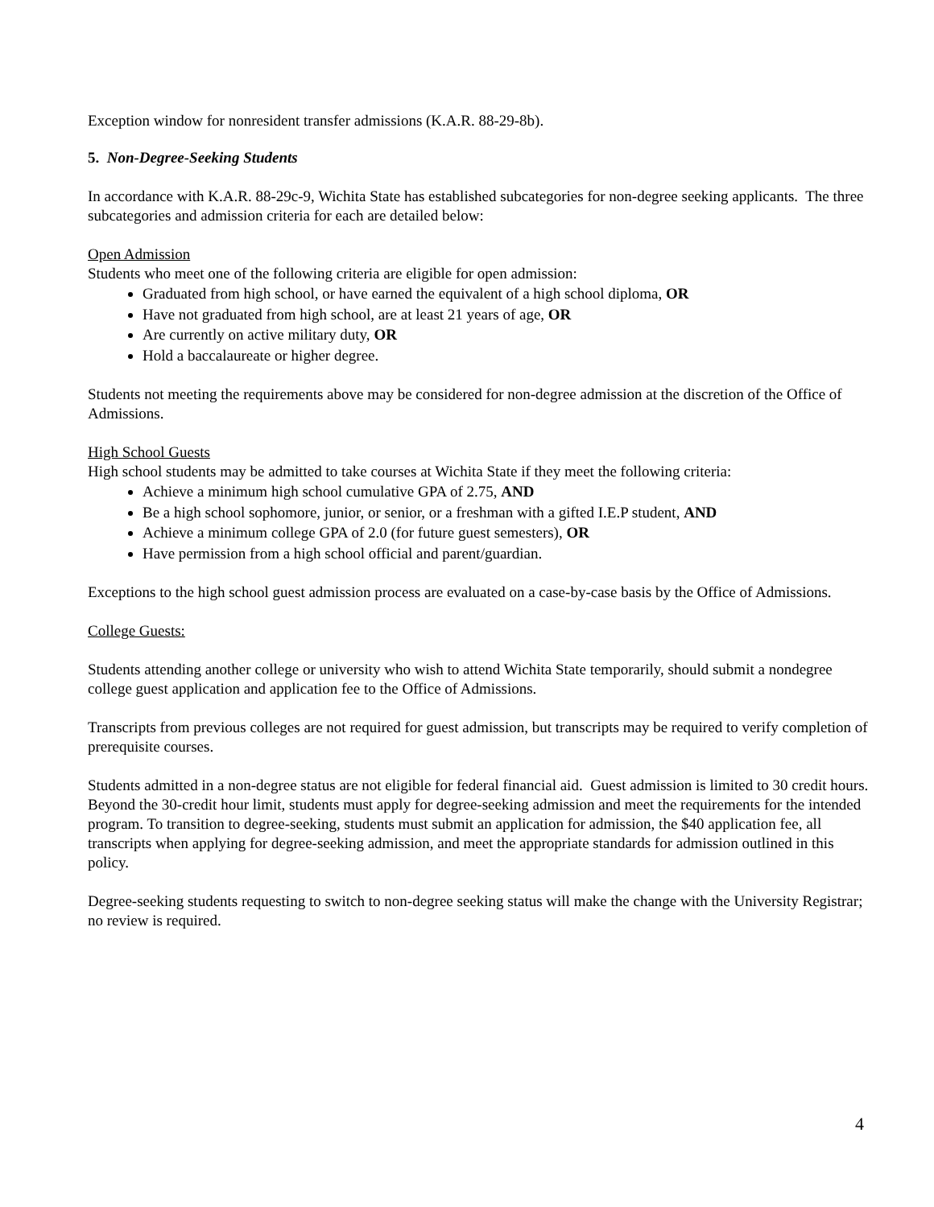Exception window for nonresident transfer admissions (K.A.R. 88-29-8b).
5. Non-Degree-Seeking Students
In accordance with K.A.R. 88-29c-9, Wichita State has established subcategories for non-degree seeking applicants. The three subcategories and admission criteria for each are detailed below:
Open Admission
Students who meet one of the following criteria are eligible for open admission:
Graduated from high school, or have earned the equivalent of a high school diploma, OR
Have not graduated from high school, are at least 21 years of age, OR
Are currently on active military duty, OR
Hold a baccalaureate or higher degree.
Students not meeting the requirements above may be considered for non-degree admission at the discretion of the Office of Admissions.
High School Guests
High school students may be admitted to take courses at Wichita State if they meet the following criteria:
Achieve a minimum high school cumulative GPA of 2.75, AND
Be a high school sophomore, junior, or senior, or a freshman with a gifted I.E.P student, AND
Achieve a minimum college GPA of 2.0 (for future guest semesters), OR
Have permission from a high school official and parent/guardian.
Exceptions to the high school guest admission process are evaluated on a case-by-case basis by the Office of Admissions.
College Guests:
Students attending another college or university who wish to attend Wichita State temporarily, should submit a nondegree college guest application and application fee to the Office of Admissions.
Transcripts from previous colleges are not required for guest admission, but transcripts may be required to verify completion of prerequisite courses.
Students admitted in a non-degree status are not eligible for federal financial aid. Guest admission is limited to 30 credit hours. Beyond the 30-credit hour limit, students must apply for degree-seeking admission and meet the requirements for the intended program. To transition to degree-seeking, students must submit an application for admission, the $40 application fee, all transcripts when applying for degree-seeking admission, and meet the appropriate standards for admission outlined in this policy.
Degree-seeking students requesting to switch to non-degree seeking status will make the change with the University Registrar; no review is required.
4